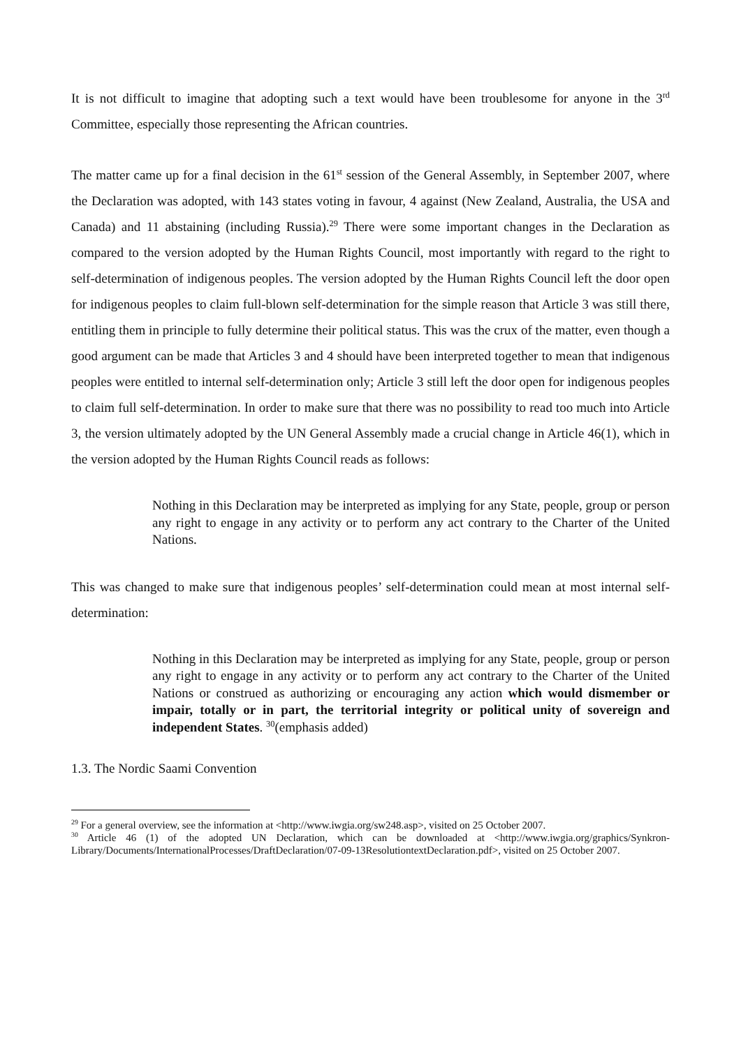It is not difficult to imagine that adopting such a text would have been troublesome for anyone in the 3<sup>rd</sup> Committee, especially those representing the African countries.
The matter came up for a final decision in the 61<sup>st</sup> session of the General Assembly, in September 2007, where the Declaration was adopted, with 143 states voting in favour, 4 against (New Zealand, Australia, the USA and Canada) and 11 abstaining (including Russia).<sup>29</sup> There were some important changes in the Declaration as compared to the version adopted by the Human Rights Council, most importantly with regard to the right to self-determination of indigenous peoples. The version adopted by the Human Rights Council left the door open for indigenous peoples to claim full-blown self-determination for the simple reason that Article 3 was still there, entitling them in principle to fully determine their political status. This was the crux of the matter, even though a good argument can be made that Articles 3 and 4 should have been interpreted together to mean that indigenous peoples were entitled to internal self-determination only; Article 3 still left the door open for indigenous peoples to claim full self-determination. In order to make sure that there was no possibility to read too much into Article 3, the version ultimately adopted by the UN General Assembly made a crucial change in Article 46(1), which in the version adopted by the Human Rights Council reads as follows:
Nothing in this Declaration may be interpreted as implying for any State, people, group or person any right to engage in any activity or to perform any act contrary to the Charter of the United Nations.
This was changed to make sure that indigenous peoples’ self-determination could mean at most internal self-determination:
Nothing in this Declaration may be interpreted as implying for any State, people, group or person any right to engage in any activity or to perform any act contrary to the Charter of the United Nations or construed as authorizing or encouraging any action which would dismember or impair, totally or in part, the territorial integrity or political unity of sovereign and independent States. <sup>30</sup>(emphasis added)
1.3. The Nordic Saami Convention
<sup>29</sup> For a general overview, see the information at <http://www.iwgia.org/sw248.asp>, visited on 25 October 2007.
<sup>30</sup> Article 46 (1) of the adopted UN Declaration, which can be downloaded at <http://www.iwgia.org/graphics/Synkron-Library/Documents/InternationalProcesses/DraftDeclaration/07-09-13ResolutiontextDeclaration.pdf>, visited on 25 October 2007.